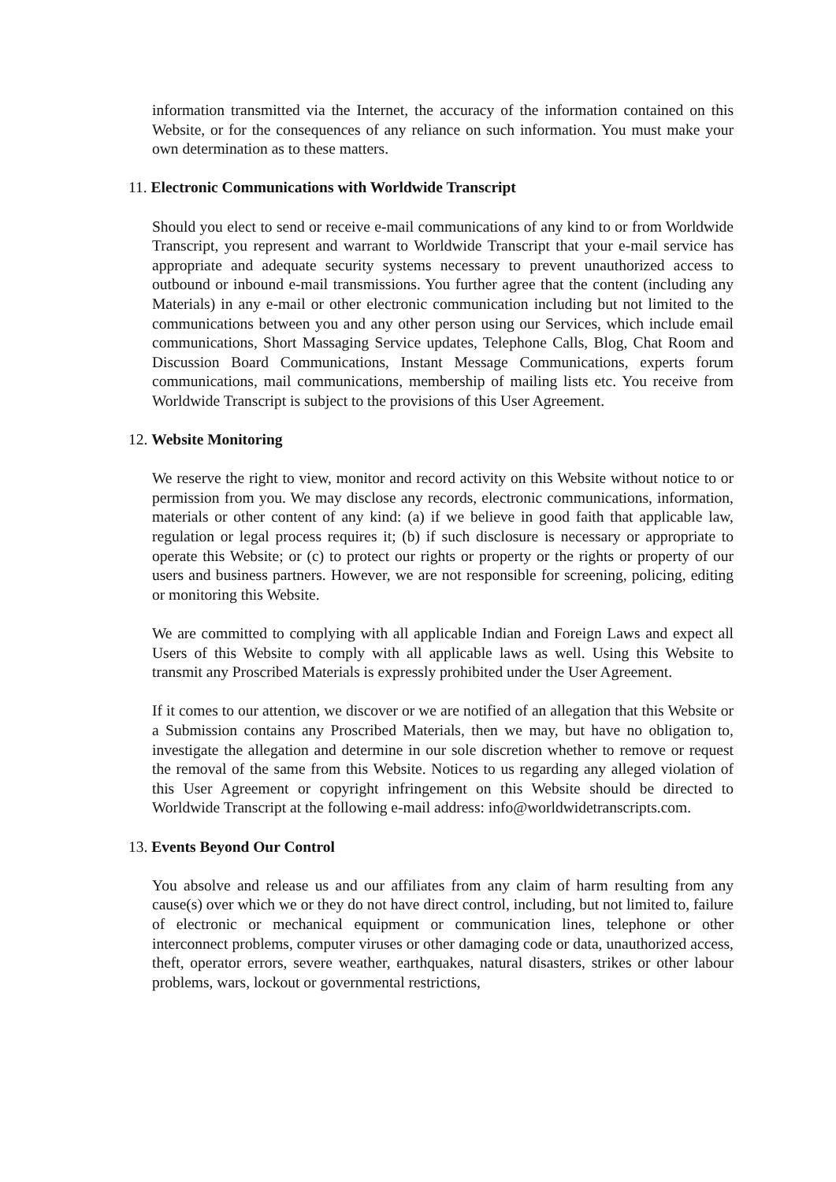information transmitted via the Internet, the accuracy of the information contained on this Website, or for the consequences of any reliance on such information. You must make your own determination as to these matters.
11. Electronic Communications with Worldwide Transcript
Should you elect to send or receive e-mail communications of any kind to or from Worldwide Transcript, you represent and warrant to Worldwide Transcript that your e-mail service has appropriate and adequate security systems necessary to prevent unauthorized access to outbound or inbound e-mail transmissions. You further agree that the content (including any Materials) in any e-mail or other electronic communication including but not limited to the communications between you and any other person using our Services, which include email communications, Short Massaging Service updates, Telephone Calls, Blog, Chat Room and Discussion Board Communications, Instant Message Communications, experts forum communications, mail communications, membership of mailing lists etc. You receive from Worldwide Transcript is subject to the provisions of this User Agreement.
12. Website Monitoring
We reserve the right to view, monitor and record activity on this Website without notice to or permission from you. We may disclose any records, electronic communications, information, materials or other content of any kind: (a) if we believe in good faith that applicable law, regulation or legal process requires it; (b) if such disclosure is necessary or appropriate to operate this Website; or (c) to protect our rights or property or the rights or property of our users and business partners. However, we are not responsible for screening, policing, editing or monitoring this Website.
We are committed to complying with all applicable Indian and Foreign Laws and expect all Users of this Website to comply with all applicable laws as well. Using this Website to transmit any Proscribed Materials is expressly prohibited under the User Agreement.
If it comes to our attention, we discover or we are notified of an allegation that this Website or a Submission contains any Proscribed Materials, then we may, but have no obligation to, investigate the allegation and determine in our sole discretion whether to remove or request the removal of the same from this Website. Notices to us regarding any alleged violation of this User Agreement or copyright infringement on this Website should be directed to Worldwide Transcript at the following e-mail address: info@worldwidetranscripts.com.
13. Events Beyond Our Control
You absolve and release us and our affiliates from any claim of harm resulting from any cause(s) over which we or they do not have direct control, including, but not limited to, failure of electronic or mechanical equipment or communication lines, telephone or other interconnect problems, computer viruses or other damaging code or data, unauthorized access, theft, operator errors, severe weather, earthquakes, natural disasters, strikes or other labour problems, wars, lockout or governmental restrictions,